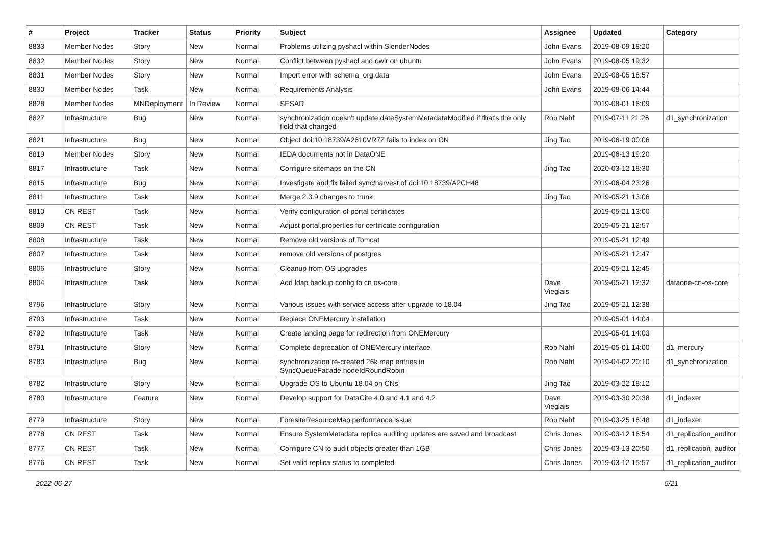| # | Project | Tracker | Status | Priority | Subject | Assignee | Updated | Category |
| --- | --- | --- | --- | --- | --- | --- | --- | --- |
| 8833 | Member Nodes | Story | New | Normal | Problems utilizing pyshacl within SlenderNodes | John Evans | 2019-08-09 18:20 | |
| 8832 | Member Nodes | Story | New | Normal | Conflict between pyshacl and owlr on ubuntu | John Evans | 2019-08-05 19:32 | |
| 8831 | Member Nodes | Story | New | Normal | Import error with schema_org.data | John Evans | 2019-08-05 18:57 | |
| 8830 | Member Nodes | Task | New | Normal | Requirements Analysis | John Evans | 2019-08-06 14:44 | |
| 8828 | Member Nodes | MNDeployment | In Review | Normal | SESAR | | 2019-08-01 16:09 | |
| 8827 | Infrastructure | Bug | New | Normal | synchronization doesn't update dateSystemMetadataModified if that's the only field that changed | Rob Nahf | 2019-07-11 21:26 | d1_synchronization |
| 8821 | Infrastructure | Bug | New | Normal | Object doi:10.18739/A2610VR7Z fails to index on CN | Jing Tao | 2019-06-19 00:06 | |
| 8819 | Member Nodes | Story | New | Normal | IEDA documents not in DataONE | | 2019-06-13 19:20 | |
| 8817 | Infrastructure | Task | New | Normal | Configure sitemaps on the CN | Jing Tao | 2020-03-12 18:30 | |
| 8815 | Infrastructure | Bug | New | Normal | Investigate and fix failed sync/harvest of doi:10.18739/A2CH48 | | 2019-06-04 23:26 | |
| 8811 | Infrastructure | Task | New | Normal | Merge 2.3.9 changes to trunk | Jing Tao | 2019-05-21 13:06 | |
| 8810 | CN REST | Task | New | Normal | Verify configuration of portal certificates | | 2019-05-21 13:00 | |
| 8809 | CN REST | Task | New | Normal | Adjust portal.properties for certificate configuration | | 2019-05-21 12:57 | |
| 8808 | Infrastructure | Task | New | Normal | Remove old versions of Tomcat | | 2019-05-21 12:49 | |
| 8807 | Infrastructure | Task | New | Normal | remove old versions of postgres | | 2019-05-21 12:47 | |
| 8806 | Infrastructure | Story | New | Normal | Cleanup from OS upgrades | | 2019-05-21 12:45 | |
| 8804 | Infrastructure | Task | New | Normal | Add ldap backup config to cn os-core | Dave Vieglais | 2019-05-21 12:32 | dataone-cn-os-core |
| 8796 | Infrastructure | Story | New | Normal | Various issues with service access after upgrade to 18.04 | Jing Tao | 2019-05-21 12:38 | |
| 8793 | Infrastructure | Task | New | Normal | Replace ONEMercury installation | | 2019-05-01 14:04 | |
| 8792 | Infrastructure | Task | New | Normal | Create landing page for redirection from ONEMercury | | 2019-05-01 14:03 | |
| 8791 | Infrastructure | Story | New | Normal | Complete deprecation of ONEMercury interface | Rob Nahf | 2019-05-01 14:00 | d1_mercury |
| 8783 | Infrastructure | Bug | New | Normal | synchronization re-created 26k map entries in SyncQueueFacade.nodeIdRoundRobin | Rob Nahf | 2019-04-02 20:10 | d1_synchronization |
| 8782 | Infrastructure | Story | New | Normal | Upgrade OS to Ubuntu 18.04 on CNs | Jing Tao | 2019-03-22 18:12 | |
| 8780 | Infrastructure | Feature | New | Normal | Develop support for DataCite 4.0 and 4.1 and 4.2 | Dave Vieglais | 2019-03-30 20:38 | d1_indexer |
| 8779 | Infrastructure | Story | New | Normal | ForesiteResourceMap performance issue | Rob Nahf | 2019-03-25 18:48 | d1_indexer |
| 8778 | CN REST | Task | New | Normal | Ensure SystemMetadata replica auditing updates are saved and broadcast | Chris Jones | 2019-03-12 16:54 | d1_replication_auditor |
| 8777 | CN REST | Task | New | Normal | Configure CN to audit objects greater than 1GB | Chris Jones | 2019-03-13 20:50 | d1_replication_auditor |
| 8776 | CN REST | Task | New | Normal | Set valid replica status to completed | Chris Jones | 2019-03-12 15:57 | d1_replication_auditor |
2022-06-27 5/21